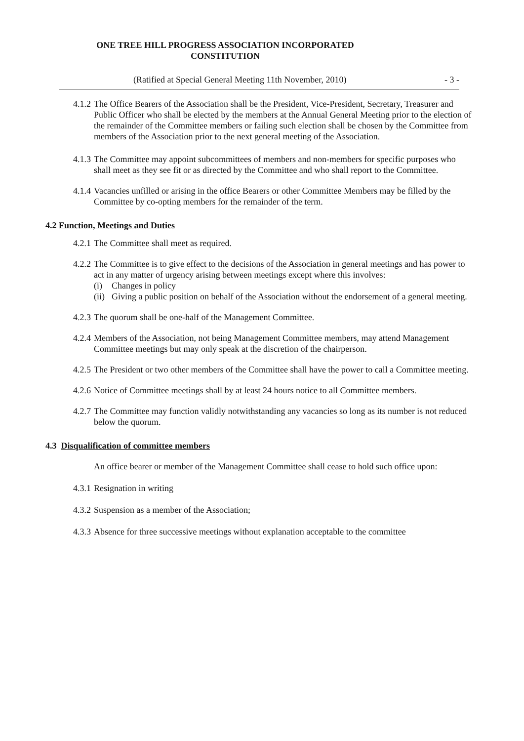ONE TREE HILL PROGRESS ASSOCIATION INCORPORATED
CONSTITUTION
(Ratified at Special General Meeting 11th November, 2010) - 3 -
4.1.2 The Office Bearers of the Association shall be the President, Vice-President, Secretary, Treasurer and Public Officer who shall be elected by the members at the Annual General Meeting prior to the election of the remainder of the Committee members or failing such election shall be chosen by the Committee from members of the Association prior to the next general meeting of the Association.
4.1.3 The Committee may appoint subcommittees of members and non-members for specific purposes who shall meet as they see fit or as directed by the Committee and who shall report to the Committee.
4.1.4 Vacancies unfilled or arising in the office Bearers or other Committee Members may be filled by the Committee by co-opting members for the remainder of the term.
4.2 Function, Meetings and Duties
4.2.1 The Committee shall meet as required.
4.2.2 The Committee is to give effect to the decisions of the Association in general meetings and has power to act in any matter of urgency arising between meetings except where this involves:
(i) Changes in policy
(ii) Giving a public position on behalf of the Association without the endorsement of a general meeting.
4.2.3 The quorum shall be one-half of the Management Committee.
4.2.4 Members of the Association, not being Management Committee members, may attend Management Committee meetings but may only speak at the discretion of the chairperson.
4.2.5 The President or two other members of the Committee shall have the power to call a Committee meeting.
4.2.6 Notice of Committee meetings shall by at least 24 hours notice to all Committee members.
4.2.7 The Committee may function validly notwithstanding any vacancies so long as its number is not reduced below the quorum.
4.3 Disqualification of committee members
An office bearer or member of the Management Committee shall cease to hold such office upon:
4.3.1 Resignation in writing
4.3.2 Suspension as a member of the Association;
4.3.3 Absence for three successive meetings without explanation acceptable to the committee